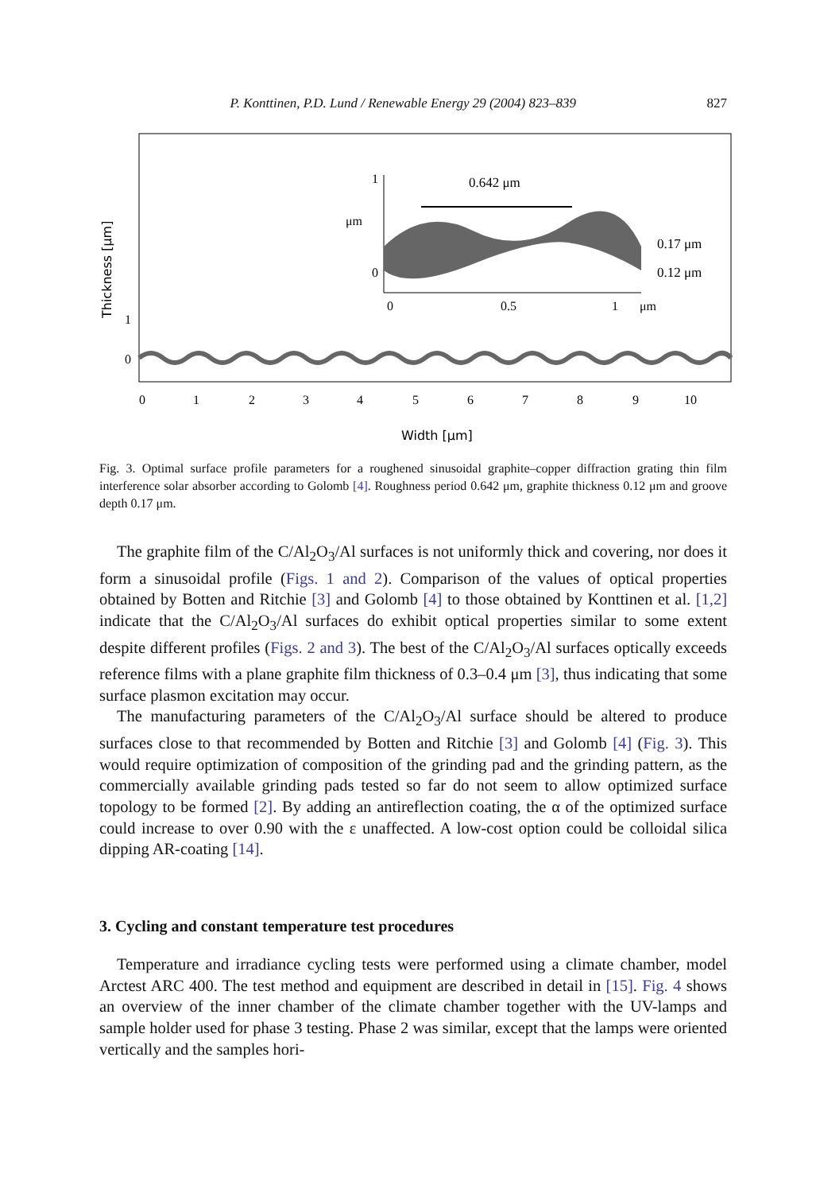P. Konttinen, P.D. Lund / Renewable Energy 29 (2004) 823–839 827
0
1
0
1
2
3
4
5
6
7
8
9
10
Width [μm]
Thickness [μm]
1
0
μm
0
0.5
1
μm
0.642 μm
0.17 μm
0.12 μm
Fig. 3. Optimal surface profile parameters for a roughened sinusoidal graphite–copper diffraction grating thin film interference solar absorber according to Golomb [4]. Roughness period 0.642 μm, graphite thickness 0.12 μm and groove depth 0.17 μm.
The graphite film of the C/Al<sub>2</sub>O<sub>3</sub>/Al surfaces is not uniformly thick and covering, nor does it form a sinusoidal profile (Figs. 1 and 2). Comparison of the values of optical properties obtained by Botten and Ritchie [3] and Golomb [4] to those obtained by Konttinen et al. [1,2] indicate that the C/Al<sub>2</sub>O<sub>3</sub>/Al surfaces do exhibit optical properties similar to some extent despite different profiles (Figs. 2 and 3). The best of the C/Al<sub>2</sub>O<sub>3</sub>/Al surfaces optically exceeds reference films with a plane graphite film thickness of 0.3–0.4 μm [3], thus indicating that some surface plasmon excitation may occur.
The manufacturing parameters of the C/Al<sub>2</sub>O<sub>3</sub>/Al surface should be altered to produce surfaces close to that recommended by Botten and Ritchie [3] and Golomb [4] (Fig. 3). This would require optimization of composition of the grinding pad and the grinding pattern, as the commercially available grinding pads tested so far do not seem to allow optimized surface topology to be formed [2]. By adding an antireflection coating, the α of the optimized surface could increase to over 0.90 with the ε unaffected. A low-cost option could be colloidal silica dipping AR-coating [14].
3. Cycling and constant temperature test procedures
Temperature and irradiance cycling tests were performed using a climate chamber, model Arctest ARC 400. The test method and equipment are described in detail in [15]. Fig. 4 shows an overview of the inner chamber of the climate chamber together with the UV-lamps and sample holder used for phase 3 testing. Phase 2 was similar, except that the lamps were oriented vertically and the samples hori-